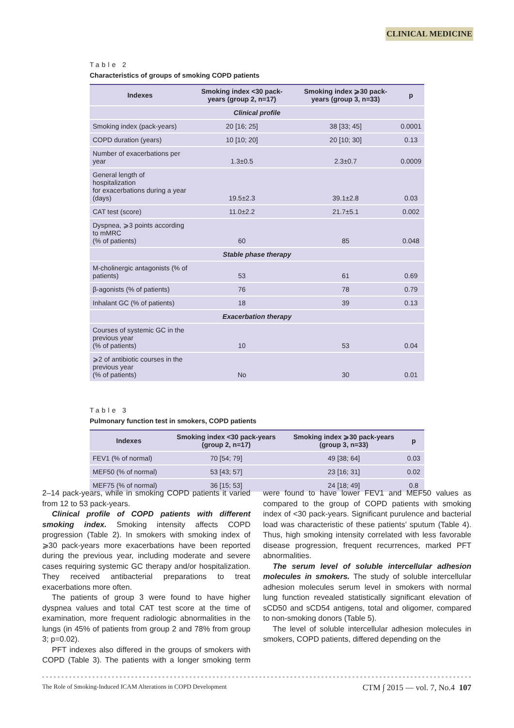CLINICAL MEDICINE
Table 2
Characteristics of groups of smoking COPD patients
| Indexes | Smoking index <30 pack-years (group 2, n=17) | Smoking index ⩾30 pack-years (group 3, n=33) | p |
| --- | --- | --- | --- |
| Clinical profile | | | |
| Smoking index (pack-years) | 20 [16; 25] | 38 [33; 45] | 0.0001 |
| COPD duration (years) | 10 [10; 20] | 20 [10; 30] | 0.13 |
| Number of exacerbations per year | 1.3±0.5 | 2.3±0.7 | 0.0009 |
| General length of hospitalization for exacerbations during a year (days) | 19.5±2.3 | 39.1±2.8 | 0.03 |
| CAT test (score) | 11.0±2.2 | 21.7±5.1 | 0.002 |
| Dyspnea, ⩾3 points according to mMRC (% of patients) | 60 | 85 | 0.048 |
| Stable phase therapy | | | |
| M-cholinergic antagonists (% of patients) | 53 | 61 | 0.69 |
| β-agonists (% of patients) | 76 | 78 | 0.79 |
| Inhalant GC (% of patients) | 18 | 39 | 0.13 |
| Exacerbation therapy | | | |
| Courses of systemic GC in the previous year (% of patients) | 10 | 53 | 0.04 |
| ⩾2 of antibiotic courses in the previous year (% of patients) | No | 30 | 0.01 |
Table 3
Pulmonary function test in smokers, COPD patients
| Indexes | Smoking index <30 pack-years (group 2, n=17) | Smoking index ⩾30 pack-years (group 3, n=33) | p |
| --- | --- | --- | --- |
| FEV1 (% of normal) | 70 [54; 79] | 49 [38; 64] | 0.03 |
| MEF50 (% of normal) | 53 [43; 57] | 23 [16; 31] | 0.02 |
| MEF75 (% of normal) | 36 [15; 53] | 24 [18; 49] | 0.8 |
2–14 pack-years, while in smoking COPD patients it varied from 12 to 53 pack-years.
Clinical profile of COPD patients with different smoking index. Smoking intensity affects COPD progression (Table 2). In smokers with smoking index of ⩾30 pack-years more exacerbations have been reported during the previous year, including moderate and severe cases requiring systemic GC therapy and/or hospitalization. They received antibacterial preparations to treat exacerbations more often.
The patients of group 3 were found to have higher dyspnea values and total CAT test score at the time of examination, more frequent radiologic abnormalities in the lungs (in 45% of patients from group 2 and 78% from group 3; p=0.02).
PFT indexes also differed in the groups of smokers with COPD (Table 3). The patients with a longer smoking term were found to have lower FEV1 and MEF50 values as compared to the group of COPD patients with smoking index of <30 pack-years. Significant purulence and bacterial load was characteristic of these patients’ sputum (Table 4). Thus, high smoking intensity correlated with less favorable disease progression, frequent recurrences, marked PFT abnormalities.
The serum level of soluble intercellular adhesion molecules in smokers. The study of soluble intercellular adhesion molecules serum level in smokers with normal lung function revealed statistically significant elevation of sCD50 and sCD54 antigens, total and oligomer, compared to non-smoking donors (Table 5).
The level of soluble intercellular adhesion molecules in smokers, COPD patients, differed depending on the
The Role of Smoking-Induced ICAM Alterations in COPD Development CTM ∫ 2015 — vol. 7, No.4 107